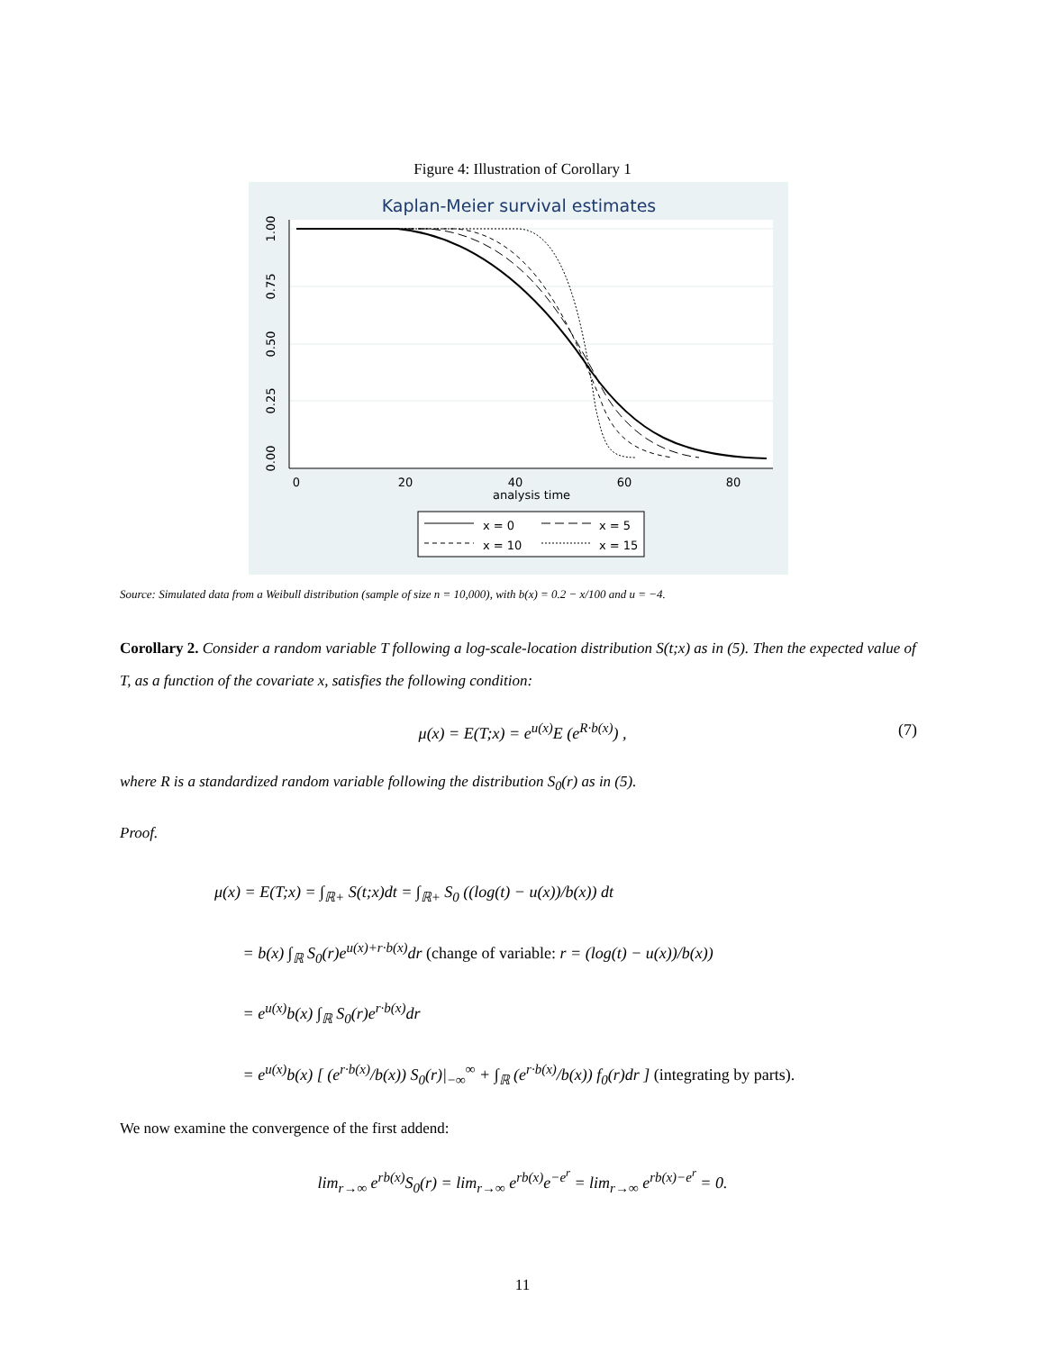Figure 4: Illustration of Corollary 1
Kaplan-Meier survival estimates
0
20
40
60
80
analysis time
1.00
0.75
0.50
0.25
0.00
x = 0
x = 5
x = 10
x = 15
Source: Simulated data from a Weibull distribution (sample of size n = 10,000), with b(x) = 0.2 − x/100 and u = −4.
Corollary 2. Consider a random variable T following a log-scale-location distribution S(t;x) as in (5). Then the expected value of T, as a function of the covariate x, satisfies the following condition:
μ(x) = E(T;x) = e<sup>u(x)</sup>E (e<sup>R·b(x)</sup>) , (7)
where R is a standardized random variable following the distribution S<sub>0</sub>(r) as in (5).
Proof.
μ(x) = E(T;x) = ∫<sub>ℝ+</sub> S(t;x)dt = ∫<sub>ℝ+</sub> S<sub>0</sub> ((log(t) − u(x))/b(x)) dt
= b(x) ∫<sub>ℝ</sub> S<sub>0</sub>(r)e<sup>u(x)+r·b(x)</sup>dr (change of variable: r = (log(t) − u(x))/b(x))
= e<sup>u(x)</sup>b(x) ∫<sub>ℝ</sub> S<sub>0</sub>(r)e<sup>r·b(x)</sup>dr
= e<sup>u(x)</sup>b(x) [ (e<sup>r·b(x)</sup>/b(x)) S<sub>0</sub>(r)|<sub>−∞</sub><sup>∞</sup> + ∫<sub>ℝ</sub> (e<sup>r·b(x)</sup>/b(x)) f<sub>0</sub>(r)dr ] (integrating by parts).
We now examine the convergence of the first addend:
lim<sub>r→∞</sub> e<sup>rb(x)</sup>S<sub>0</sub>(r) = lim<sub>r→∞</sub> e<sup>rb(x)</sup>e<sup>−e<sup>r</sup></sup> = lim<sub>r→∞</sub> e<sup>rb(x)−e<sup>r</sup></sup> = 0.
11